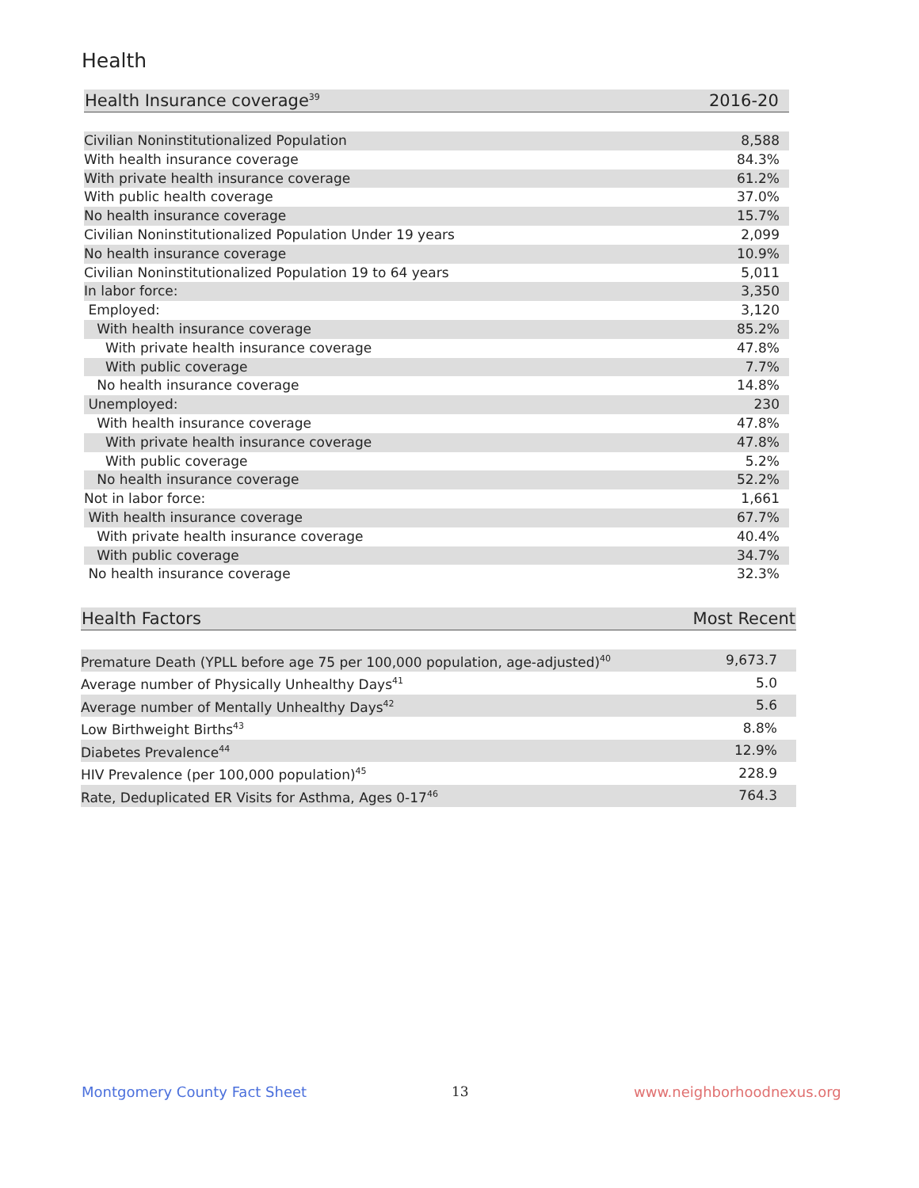Health
| Health Insurance coverage<sup>39</sup> | 2016-20 |
| --- | --- |
| Civilian Noninstitutionalized Population | 8,588 |
| With health insurance coverage | 84.3% |
| With private health insurance coverage | 61.2% |
| With public health coverage | 37.0% |
| No health insurance coverage | 15.7% |
| Civilian Noninstitutionalized Population Under 19 years | 2,099 |
| No health insurance coverage | 10.9% |
| Civilian Noninstitutionalized Population 19 to 64 years | 5,011 |
| In labor force: | 3,350 |
| Employed: | 3,120 |
| With health insurance coverage | 85.2% |
| With private health insurance coverage | 47.8% |
| With public coverage | 7.7% |
| No health insurance coverage | 14.8% |
| Unemployed: | 230 |
| With health insurance coverage | 47.8% |
| With private health insurance coverage | 47.8% |
| With public coverage | 5.2% |
| No health insurance coverage | 52.2% |
| Not in labor force: | 1,661 |
| With health insurance coverage | 67.7% |
| With private health insurance coverage | 40.4% |
| With public coverage | 34.7% |
| No health insurance coverage | 32.3% |
| Health Factors | Most Recent |
| --- | --- |
| Premature Death (YPLL before age 75 per 100,000 population, age-adjusted)<sup>40</sup> | 9,673.7 |
| Average number of Physically Unhealthy Days<sup>41</sup> | 5.0 |
| Average number of Mentally Unhealthy Days<sup>42</sup> | 5.6 |
| Low Birthweight Births<sup>43</sup> | 8.8% |
| Diabetes Prevalence<sup>44</sup> | 12.9% |
| HIV Prevalence (per 100,000 population)<sup>45</sup> | 228.9 |
| Rate, Deduplicated ER Visits for Asthma, Ages 0-17<sup>46</sup> | 764.3 |
Montgomery County Fact Sheet 13 www.neighborhoodnexus.org